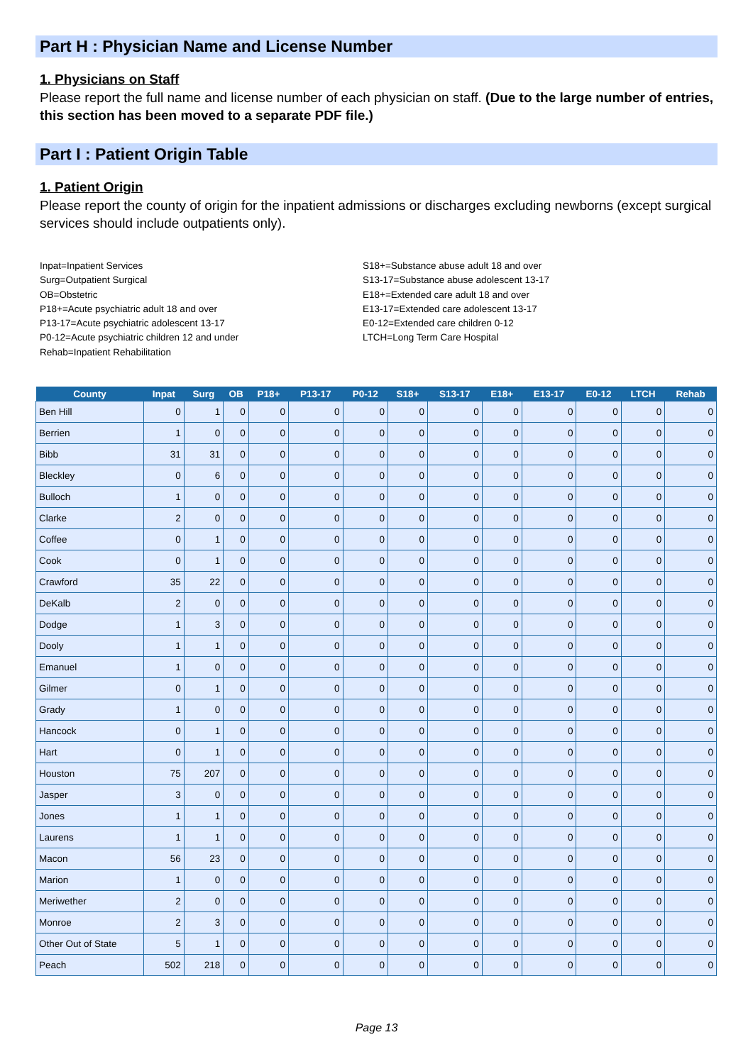Part H : Physician Name and License Number
1. Physicians on Staff
Please report the full name and license number of each physician on staff. (Due to the large number of entries, this section has been moved to a separate PDF file.)
Part I : Patient Origin Table
1. Patient Origin
Please report the county of origin for the inpatient admissions or discharges excluding newborns (except surgical services should include outpatients only).
Inpat=Inpatient Services
Surg=Outpatient Surgical
OB=Obstetric
P18+=Acute psychiatric adult 18 and over
P13-17=Acute psychiatric adolescent 13-17
P0-12=Acute psychiatric children 12 and under
Rehab=Inpatient Rehabilitation
S18+=Substance abuse adult 18 and over
S13-17=Substance abuse adolescent 13-17
E18+=Extended care adult 18 and over
E13-17=Extended care adolescent 13-17
E0-12=Extended care children 0-12
LTCH=Long Term Care Hospital
| County | Inpat | Surg | OB | P18+ | P13-17 | P0-12 | S18+ | S13-17 | E18+ | E13-17 | E0-12 | LTCH | Rehab |
| --- | --- | --- | --- | --- | --- | --- | --- | --- | --- | --- | --- | --- | --- |
| Ben Hill | 0 | 1 | 0 | 0 | 0 | 0 | 0 | 0 | 0 | 0 | 0 | 0 | 0 |
| Berrien | 1 | 0 | 0 | 0 | 0 | 0 | 0 | 0 | 0 | 0 | 0 | 0 | 0 |
| Bibb | 31 | 31 | 0 | 0 | 0 | 0 | 0 | 0 | 0 | 0 | 0 | 0 | 0 |
| Bleckley | 0 | 6 | 0 | 0 | 0 | 0 | 0 | 0 | 0 | 0 | 0 | 0 | 0 |
| Bulloch | 1 | 0 | 0 | 0 | 0 | 0 | 0 | 0 | 0 | 0 | 0 | 0 | 0 |
| Clarke | 2 | 0 | 0 | 0 | 0 | 0 | 0 | 0 | 0 | 0 | 0 | 0 | 0 |
| Coffee | 0 | 1 | 0 | 0 | 0 | 0 | 0 | 0 | 0 | 0 | 0 | 0 | 0 |
| Cook | 0 | 1 | 0 | 0 | 0 | 0 | 0 | 0 | 0 | 0 | 0 | 0 | 0 |
| Crawford | 35 | 22 | 0 | 0 | 0 | 0 | 0 | 0 | 0 | 0 | 0 | 0 | 0 |
| DeKalb | 2 | 0 | 0 | 0 | 0 | 0 | 0 | 0 | 0 | 0 | 0 | 0 | 0 |
| Dodge | 1 | 3 | 0 | 0 | 0 | 0 | 0 | 0 | 0 | 0 | 0 | 0 | 0 |
| Dooly | 1 | 1 | 0 | 0 | 0 | 0 | 0 | 0 | 0 | 0 | 0 | 0 | 0 |
| Emanuel | 1 | 0 | 0 | 0 | 0 | 0 | 0 | 0 | 0 | 0 | 0 | 0 | 0 |
| Gilmer | 0 | 1 | 0 | 0 | 0 | 0 | 0 | 0 | 0 | 0 | 0 | 0 | 0 |
| Grady | 1 | 0 | 0 | 0 | 0 | 0 | 0 | 0 | 0 | 0 | 0 | 0 | 0 |
| Hancock | 0 | 1 | 0 | 0 | 0 | 0 | 0 | 0 | 0 | 0 | 0 | 0 | 0 |
| Hart | 0 | 1 | 0 | 0 | 0 | 0 | 0 | 0 | 0 | 0 | 0 | 0 | 0 |
| Houston | 75 | 207 | 0 | 0 | 0 | 0 | 0 | 0 | 0 | 0 | 0 | 0 | 0 |
| Jasper | 3 | 0 | 0 | 0 | 0 | 0 | 0 | 0 | 0 | 0 | 0 | 0 | 0 |
| Jones | 1 | 1 | 0 | 0 | 0 | 0 | 0 | 0 | 0 | 0 | 0 | 0 | 0 |
| Laurens | 1 | 1 | 0 | 0 | 0 | 0 | 0 | 0 | 0 | 0 | 0 | 0 | 0 |
| Macon | 56 | 23 | 0 | 0 | 0 | 0 | 0 | 0 | 0 | 0 | 0 | 0 | 0 |
| Marion | 1 | 0 | 0 | 0 | 0 | 0 | 0 | 0 | 0 | 0 | 0 | 0 | 0 |
| Meriwether | 2 | 0 | 0 | 0 | 0 | 0 | 0 | 0 | 0 | 0 | 0 | 0 | 0 |
| Monroe | 2 | 3 | 0 | 0 | 0 | 0 | 0 | 0 | 0 | 0 | 0 | 0 | 0 |
| Other Out of State | 5 | 1 | 0 | 0 | 0 | 0 | 0 | 0 | 0 | 0 | 0 | 0 | 0 |
| Peach | 502 | 218 | 0 | 0 | 0 | 0 | 0 | 0 | 0 | 0 | 0 | 0 | 0 |
Page 13